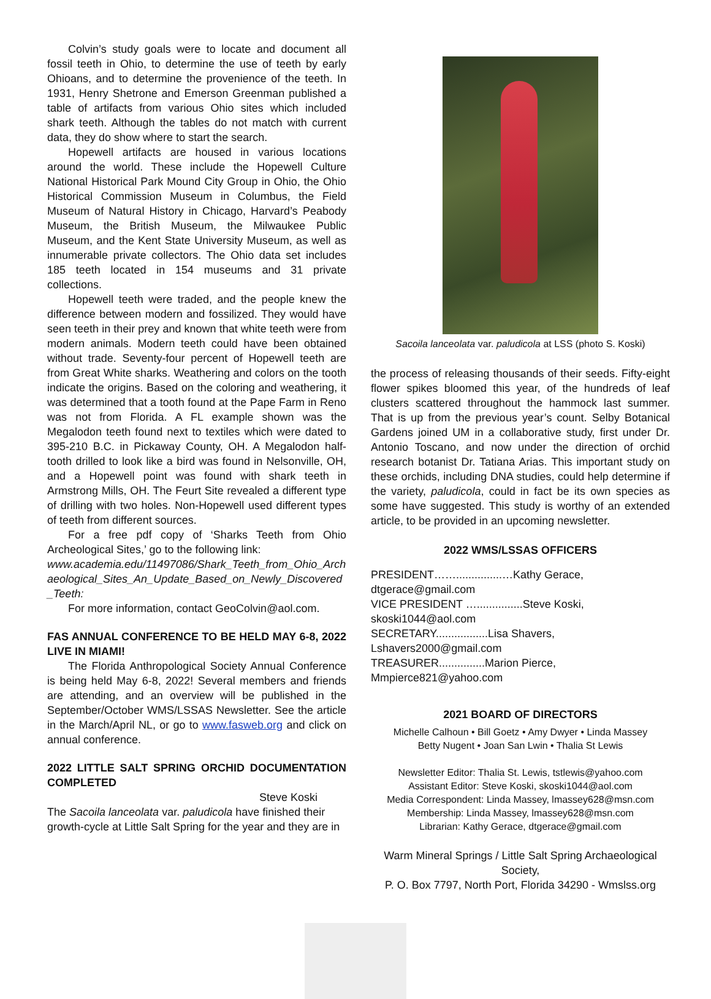Colvin’s study goals were to locate and document all fossil teeth in Ohio, to determine the use of teeth by early Ohioans, and to determine the provenience of the teeth. In 1931, Henry Shetrone and Emerson Greenman published a table of artifacts from various Ohio sites which included shark teeth. Although the tables do not match with current data, they do show where to start the search.
Hopewell artifacts are housed in various locations around the world. These include the Hopewell Culture National Historical Park Mound City Group in Ohio, the Ohio Historical Commission Museum in Columbus, the Field Museum of Natural History in Chicago, Harvard’s Peabody Museum, the British Museum, the Milwaukee Public Museum, and the Kent State University Museum, as well as innumerable private collectors. The Ohio data set includes 185 teeth located in 154 museums and 31 private collections.
Hopewell teeth were traded, and the people knew the difference between modern and fossilized. They would have seen teeth in their prey and known that white teeth were from modern animals. Modern teeth could have been obtained without trade. Seventy-four percent of Hopewell teeth are from Great White sharks. Weathering and colors on the tooth indicate the origins. Based on the coloring and weathering, it was determined that a tooth found at the Pape Farm in Reno was not from Florida. A FL example shown was the Megalodon teeth found next to textiles which were dated to 395-210 B.C. in Pickaway County, OH. A Megalodon half-tooth drilled to look like a bird was found in Nelsonville, OH, and a Hopewell point was found with shark teeth in Armstrong Mills, OH. The Feurt Site revealed a different type of drilling with two holes. Non-Hopewell used different types of teeth from different sources.
For a free pdf copy of ‘Sharks Teeth from Ohio Archeological Sites,’ go to the following link:
www.academia.edu/11497086/Shark_Teeth_from_Ohio_Archaeological_Sites_An_Update_Based_on_Newly_Discovered_Teeth:
For more information, contact GeoColvin@aol.com.
FAS ANNUAL CONFERENCE TO BE HELD MAY 6-8, 2022 LIVE IN MIAMI!
The Florida Anthropological Society Annual Conference is being held May 6-8, 2022! Several members and friends are attending, and an overview will be published in the September/October WMS/LSSAS Newsletter. See the article in the March/April NL, or go to www.fasweb.org and click on annual conference.
2022 LITTLE SALT SPRING ORCHID DOCUMENTATION COMPLETED
Steve Koski
The Sacoila lanceolata var. paludicola have finished their growth-cycle at Little Salt Spring for the year and they are in
Sacoila lanceolata var. paludicola at LSS (photo S. Koski)
the process of releasing thousands of their seeds. Fifty-eight flower spikes bloomed this year, of the hundreds of leaf clusters scattered throughout the hammock last summer. That is up from the previous year’s count. Selby Botanical Gardens joined UM in a collaborative study, first under Dr. Antonio Toscano, and now under the direction of orchid research botanist Dr. Tatiana Arias. This important study on these orchids, including DNA studies, could help determine if the variety, paludicola, could in fact be its own species as some have suggested. This study is worthy of an extended article, to be provided in an upcoming newsletter.
2022 WMS/LSSAS OFFICERS
PRESIDENT……...............…Kathy Gerace, dtgerace@gmail.com
VICE PRESIDENT …...............Steve Koski, skoski1044@aol.com
SECRETARY.................Lisa Shavers, Lshavers2000@gmail.com
TREASURER...............Marion Pierce, Mmpierce821@yahoo.com
2021 BOARD OF DIRECTORS
Michelle Calhoun • Bill Goetz • Amy Dwyer • Linda Massey
Betty Nugent • Joan San Lwin • Thalia St Lewis
Newsletter Editor: Thalia St. Lewis, tstlewis@yahoo.com
Assistant Editor: Steve Koski, skoski1044@aol.com
Media Correspondent: Linda Massey, lmassey628@msn.com
Membership: Linda Massey, lmassey628@msn.com
Librarian: Kathy Gerace, dtgerace@gmail.com
Warm Mineral Springs / Little Salt Spring Archaeological Society,
P. O. Box 7797, North Port, Florida 34290 - Wmslss.org